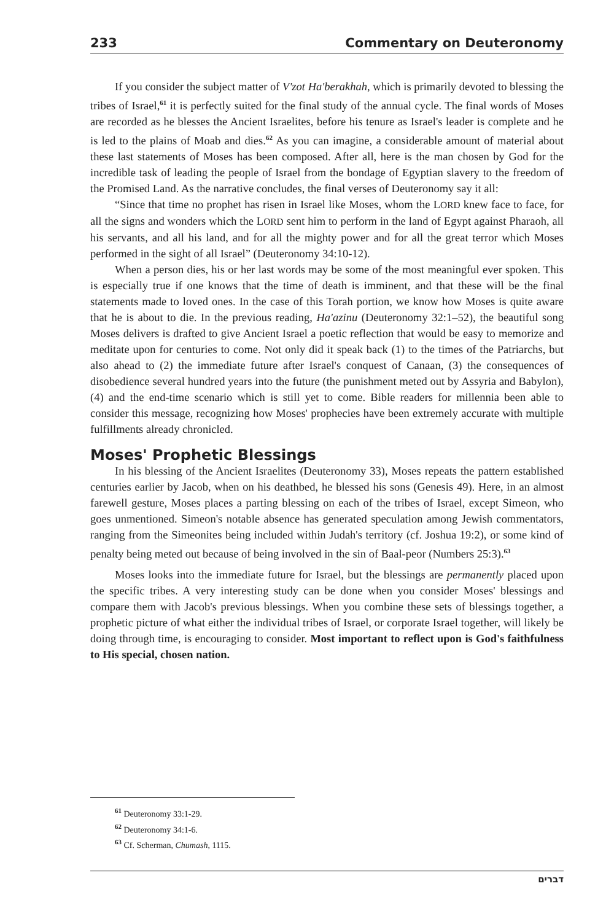233 Commentary on Deuteronomy
If you consider the subject matter of V'zot Ha'berakhah, which is primarily devoted to blessing the tribes of Israel,<sup>61</sup> it is perfectly suited for the final study of the annual cycle. The final words of Moses are recorded as he blesses the Ancient Israelites, before his tenure as Israel's leader is complete and he is led to the plains of Moab and dies.<sup>62</sup> As you can imagine, a considerable amount of material about these last statements of Moses has been composed. After all, here is the man chosen by God for the incredible task of leading the people of Israel from the bondage of Egyptian slavery to the freedom of the Promised Land. As the narrative concludes, the final verses of Deuteronomy say it all:
“Since that time no prophet has risen in Israel like Moses, whom the LORD knew face to face, for all the signs and wonders which the LORD sent him to perform in the land of Egypt against Pharaoh, all his servants, and all his land, and for all the mighty power and for all the great terror which Moses performed in the sight of all Israel” (Deuteronomy 34:10-12).
When a person dies, his or her last words may be some of the most meaningful ever spoken. This is especially true if one knows that the time of death is imminent, and that these will be the final statements made to loved ones. In the case of this Torah portion, we know how Moses is quite aware that he is about to die. In the previous reading, Ha'azinu (Deuteronomy 32:1–52), the beautiful song Moses delivers is drafted to give Ancient Israel a poetic reflection that would be easy to memorize and meditate upon for centuries to come. Not only did it speak back (1) to the times of the Patriarchs, but also ahead to (2) the immediate future after Israel's conquest of Canaan, (3) the consequences of disobedience several hundred years into the future (the punishment meted out by Assyria and Babylon), (4) and the end-time scenario which is still yet to come. Bible readers for millennia been able to consider this message, recognizing how Moses' prophecies have been extremely accurate with multiple fulfillments already chronicled.
Moses' Prophetic Blessings
In his blessing of the Ancient Israelites (Deuteronomy 33), Moses repeats the pattern established centuries earlier by Jacob, when on his deathbed, he blessed his sons (Genesis 49). Here, in an almost farewell gesture, Moses places a parting blessing on each of the tribes of Israel, except Simeon, who goes unmentioned. Simeon's notable absence has generated speculation among Jewish commentators, ranging from the Simeonites being included within Judah's territory (cf. Joshua 19:2), or some kind of penalty being meted out because of being involved in the sin of Baal-peor (Numbers 25:3).<sup>63</sup>
Moses looks into the immediate future for Israel, but the blessings are permanently placed upon the specific tribes. A very interesting study can be done when you consider Moses' blessings and compare them with Jacob's previous blessings. When you combine these sets of blessings together, a prophetic picture of what either the individual tribes of Israel, or corporate Israel together, will likely be doing through time, is encouraging to consider. Most important to reflect upon is God's faithfulness to His special, chosen nation.
<sup>61</sup> Deuteronomy 33:1-29.
<sup>62</sup> Deuteronomy 34:1-6.
<sup>63</sup> Cf. Scherman, Chumash, 1115.
דברים